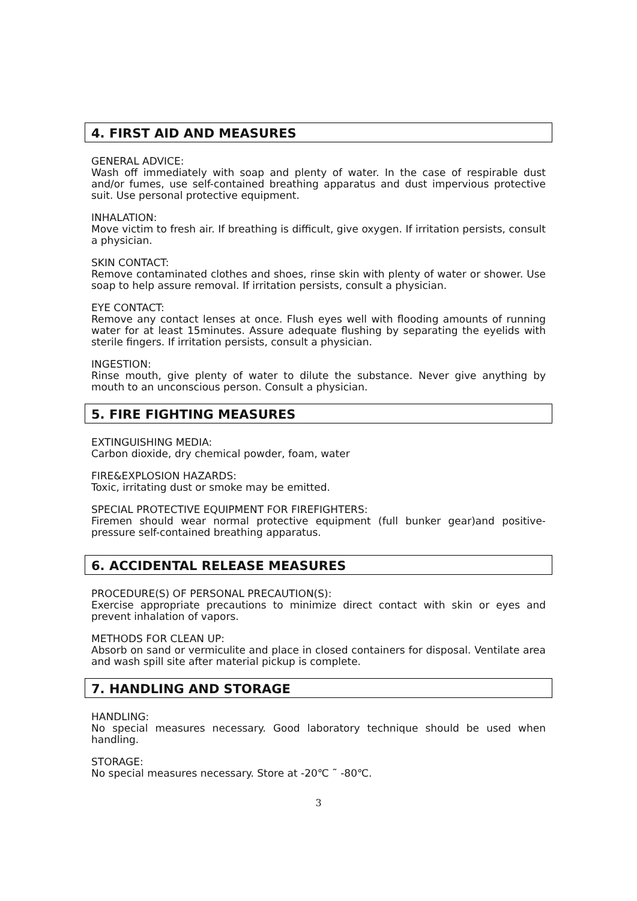4. FIRST AID AND MEASURES
GENERAL ADVICE:
Wash off immediately with soap and plenty of water. In the case of respirable dust and/or fumes, use self-contained breathing apparatus and dust impervious protective suit. Use personal protective equipment.
INHALATION:
Move victim to fresh air. If breathing is difficult, give oxygen. If irritation persists, consult a physician.
SKIN CONTACT:
Remove contaminated clothes and shoes, rinse skin with plenty of water or shower. Use soap to help assure removal. If irritation persists, consult a physician.
EYE CONTACT:
Remove any contact lenses at once. Flush eyes well with flooding amounts of running water for at least 15minutes. Assure adequate flushing by separating the eyelids with sterile fingers. If irritation persists, consult a physician.
INGESTION:
Rinse mouth, give plenty of water to dilute the substance. Never give anything by mouth to an unconscious person. Consult a physician.
5. FIRE FIGHTING MEASURES
EXTINGUISHING MEDIA:
Carbon dioxide, dry chemical powder, foam, water
FIRE&EXPLOSION HAZARDS:
Toxic, irritating dust or smoke may be emitted.
SPECIAL PROTECTIVE EQUIPMENT FOR FIREFIGHTERS:
Firemen should wear normal protective equipment (full bunker gear)and positive-pressure self-contained breathing apparatus.
6. ACCIDENTAL RELEASE MEASURES
PROCEDURE(S) OF PERSONAL PRECAUTION(S):
Exercise appropriate precautions to minimize direct contact with skin or eyes and prevent inhalation of vapors.
METHODS FOR CLEAN UP:
Absorb on sand or vermiculite and place in closed containers for disposal. Ventilate area and wash spill site after material pickup is complete.
7. HANDLING AND STORAGE
HANDLING:
No special measures necessary. Good laboratory technique should be used when handling.
STORAGE:
No special measures necessary. Store at -20℃ ˜ -80℃.
3